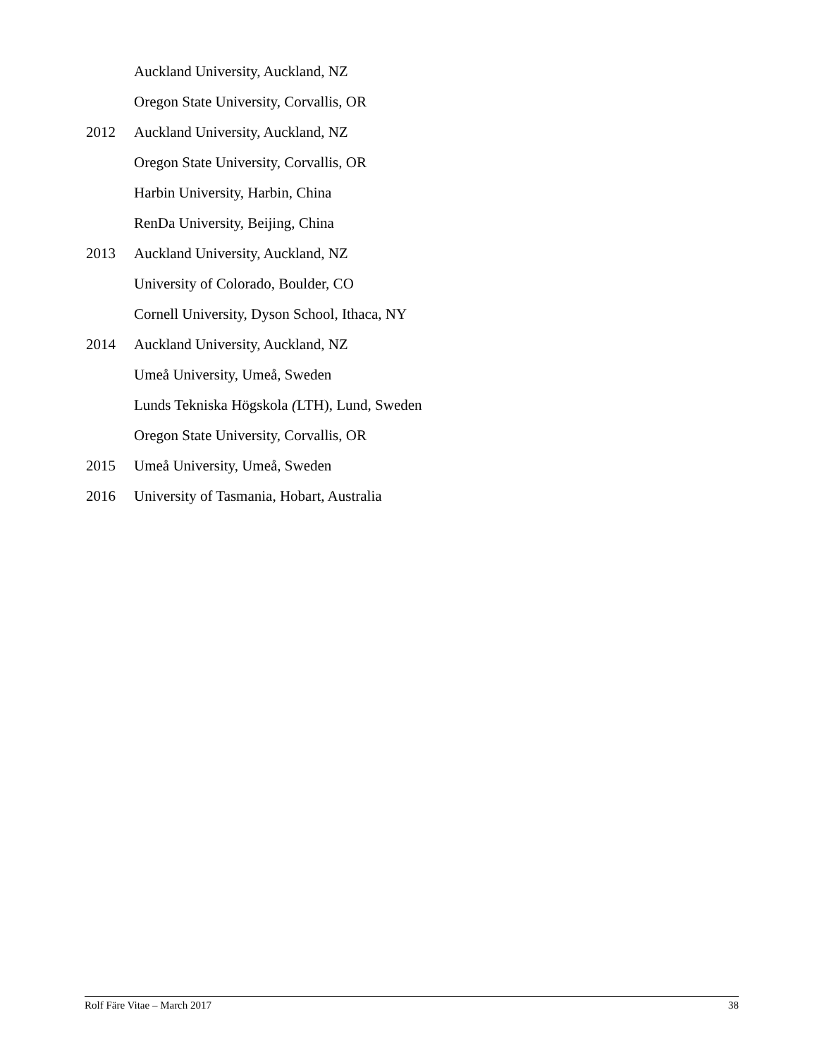Auckland University, Auckland, NZ
Oregon State University, Corvallis, OR
2012 Auckland University, Auckland, NZ
Oregon State University, Corvallis, OR
Harbin University, Harbin, China
RenDa University, Beijing, China
2013 Auckland University, Auckland, NZ
University of Colorado, Boulder, CO
Cornell University, Dyson School, Ithaca, NY
2014 Auckland University, Auckland, NZ
Umeå University, Umeå, Sweden
Lunds Tekniska Högskola (LTH), Lund, Sweden
Oregon State University, Corvallis, OR
2015 Umeå University, Umeå, Sweden
2016 University of Tasmania, Hobart, Australia
Rolf Färe Vitae – March 2017 38